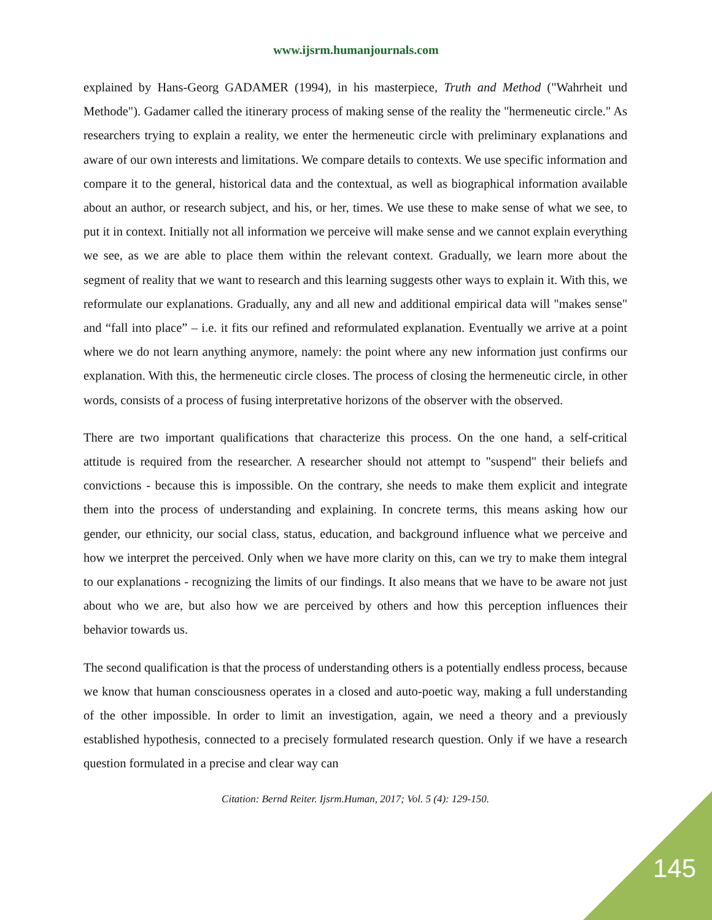www.ijsrm.humanjournals.com
explained by Hans-Georg GADAMER (1994), in his masterpiece, Truth and Method ("Wahrheit und Methode"). Gadamer called the itinerary process of making sense of the reality the "hermeneutic circle." As researchers trying to explain a reality, we enter the hermeneutic circle with preliminary explanations and aware of our own interests and limitations. We compare details to contexts. We use specific information and compare it to the general, historical data and the contextual, as well as biographical information available about an author, or research subject, and his, or her, times. We use these to make sense of what we see, to put it in context. Initially not all information we perceive will make sense and we cannot explain everything we see, as we are able to place them within the relevant context. Gradually, we learn more about the segment of reality that we want to research and this learning suggests other ways to explain it. With this, we reformulate our explanations. Gradually, any and all new and additional empirical data will "makes sense" and “fall into place” – i.e. it fits our refined and reformulated explanation. Eventually we arrive at a point where we do not learn anything anymore, namely: the point where any new information just confirms our explanation. With this, the hermeneutic circle closes. The process of closing the hermeneutic circle, in other words, consists of a process of fusing interpretative horizons of the observer with the observed.
There are two important qualifications that characterize this process. On the one hand, a self-critical attitude is required from the researcher. A researcher should not attempt to "suspend" their beliefs and convictions - because this is impossible. On the contrary, she needs to make them explicit and integrate them into the process of understanding and explaining. In concrete terms, this means asking how our gender, our ethnicity, our social class, status, education, and background influence what we perceive and how we interpret the perceived. Only when we have more clarity on this, can we try to make them integral to our explanations - recognizing the limits of our findings. It also means that we have to be aware not just about who we are, but also how we are perceived by others and how this perception influences their behavior towards us.
The second qualification is that the process of understanding others is a potentially endless process, because we know that human consciousness operates in a closed and auto-poetic way, making a full understanding of the other impossible. In order to limit an investigation, again, we need a theory and a previously established hypothesis, connected to a precisely formulated research question. Only if we have a research question formulated in a precise and clear way can
Citation: Bernd Reiter. Ijsrm.Human, 2017; Vol. 5 (4): 129-150.
145